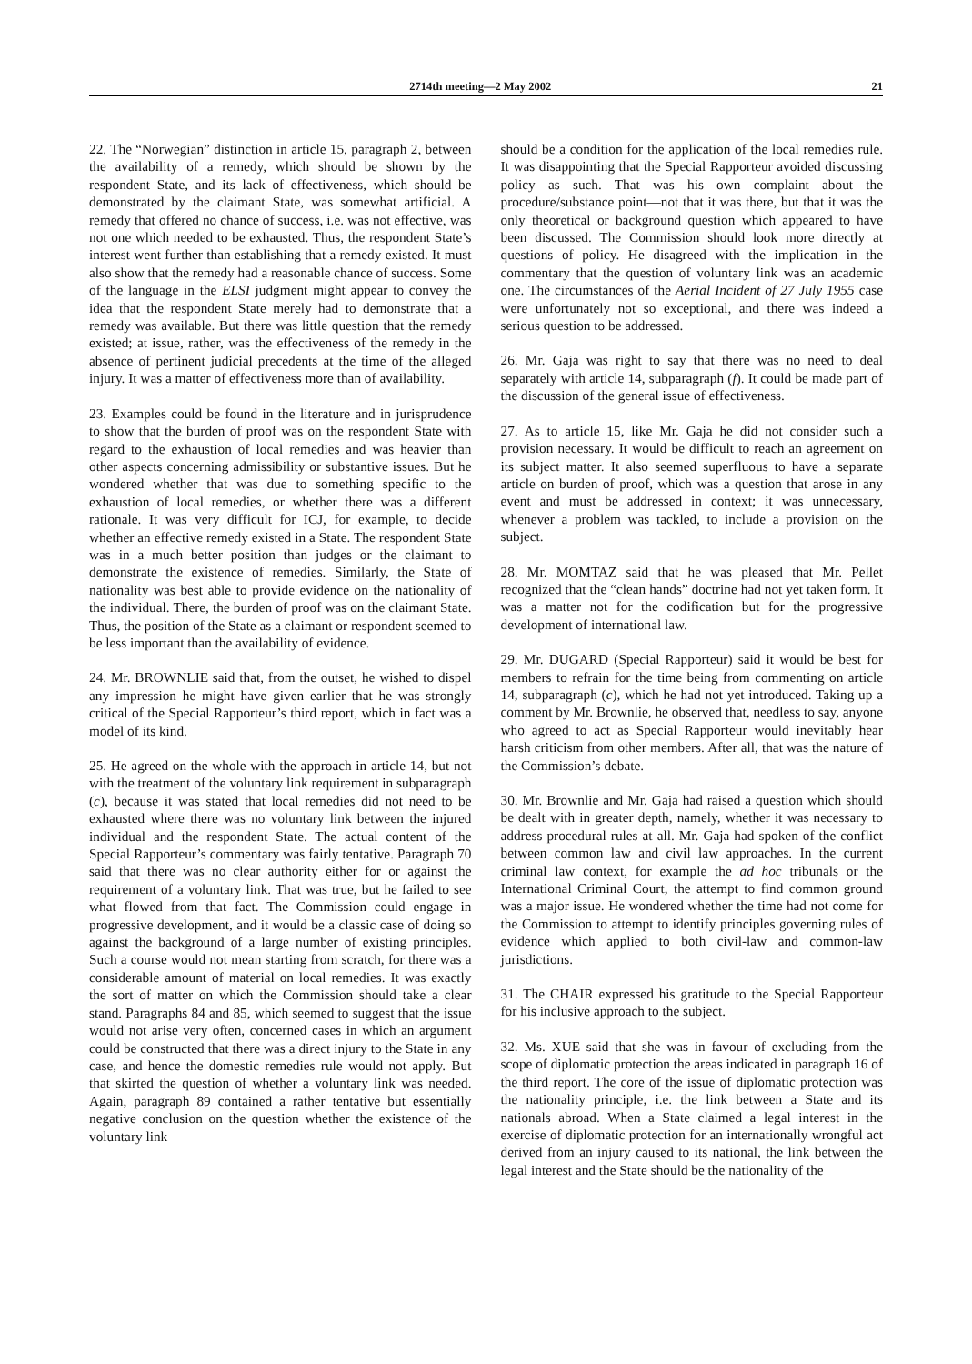2714th meeting—2 May 2002 21
22. The “Norwegian” distinction in article 15, paragraph 2, between the availability of a remedy, which should be shown by the respondent State, and its lack of effectiveness, which should be demonstrated by the claimant State, was somewhat artificial. A remedy that offered no chance of success, i.e. was not effective, was not one which needed to be exhausted. Thus, the respondent State’s interest went further than establishing that a remedy existed. It must also show that the remedy had a reasonable chance of success. Some of the language in the ELSI judgment might appear to convey the idea that the respondent State merely had to demonstrate that a remedy was available. But there was little question that the remedy existed; at issue, rather, was the effectiveness of the remedy in the absence of pertinent judicial precedents at the time of the alleged injury. It was a matter of effectiveness more than of availability.
23. Examples could be found in the literature and in jurisprudence to show that the burden of proof was on the respondent State with regard to the exhaustion of local remedies and was heavier than other aspects concerning admissibility or substantive issues. But he wondered whether that was due to something specific to the exhaustion of local remedies, or whether there was a different rationale. It was very difficult for ICJ, for example, to decide whether an effective remedy existed in a State. The respondent State was in a much better position than judges or the claimant to demonstrate the existence of remedies. Similarly, the State of nationality was best able to provide evidence on the nationality of the individual. There, the burden of proof was on the claimant State. Thus, the position of the State as a claimant or respondent seemed to be less important than the availability of evidence.
24. Mr. BROWNLIE said that, from the outset, he wished to dispel any impression he might have given earlier that he was strongly critical of the Special Rapporteur’s third report, which in fact was a model of its kind.
25. He agreed on the whole with the approach in article 14, but not with the treatment of the voluntary link requirement in subparagraph (c), because it was stated that local remedies did not need to be exhausted where there was no voluntary link between the injured individual and the respondent State. The actual content of the Special Rapporteur’s commentary was fairly tentative. Paragraph 70 said that there was no clear authority either for or against the requirement of a voluntary link. That was true, but he failed to see what flowed from that fact. The Commission could engage in progressive development, and it would be a classic case of doing so against the background of a large number of existing principles. Such a course would not mean starting from scratch, for there was a considerable amount of material on local remedies. It was exactly the sort of matter on which the Commission should take a clear stand. Paragraphs 84 and 85, which seemed to suggest that the issue would not arise very often, concerned cases in which an argument could be constructed that there was a direct injury to the State in any case, and hence the domestic remedies rule would not apply. But that skirted the question of whether a voluntary link was needed. Again, paragraph 89 contained a rather tentative but essentially negative conclusion on the question whether the existence of the voluntary link
should be a condition for the application of the local remedies rule. It was disappointing that the Special Rapporteur avoided discussing policy as such. That was his own complaint about the procedure/substance point—not that it was there, but that it was the only theoretical or background question which appeared to have been discussed. The Commission should look more directly at questions of policy. He disagreed with the implication in the commentary that the question of voluntary link was an academic one. The circumstances of the Aerial Incident of 27 July 1955 case were unfortunately not so exceptional, and there was indeed a serious question to be addressed.
26. Mr. Gaja was right to say that there was no need to deal separately with article 14, subparagraph (f). It could be made part of the discussion of the general issue of effectiveness.
27. As to article 15, like Mr. Gaja he did not consider such a provision necessary. It would be difficult to reach an agreement on its subject matter. It also seemed superfluous to have a separate article on burden of proof, which was a question that arose in any event and must be addressed in context; it was unnecessary, whenever a problem was tackled, to include a provision on the subject.
28. Mr. MOMTAZ said that he was pleased that Mr. Pellet recognized that the “clean hands” doctrine had not yet taken form. It was a matter not for the codification but for the progressive development of international law.
29. Mr. DUGARD (Special Rapporteur) said it would be best for members to refrain for the time being from commenting on article 14, subparagraph (c), which he had not yet introduced. Taking up a comment by Mr. Brownlie, he observed that, needless to say, anyone who agreed to act as Special Rapporteur would inevitably hear harsh criticism from other members. After all, that was the nature of the Commission’s debate.
30. Mr. Brownlie and Mr. Gaja had raised a question which should be dealt with in greater depth, namely, whether it was necessary to address procedural rules at all. Mr. Gaja had spoken of the conflict between common law and civil law approaches. In the current criminal law context, for example the ad hoc tribunals or the International Criminal Court, the attempt to find common ground was a major issue. He wondered whether the time had not come for the Commission to attempt to identify principles governing rules of evidence which applied to both civil-law and common-law jurisdictions.
31. The CHAIR expressed his gratitude to the Special Rapporteur for his inclusive approach to the subject.
32. Ms. XUE said that she was in favour of excluding from the scope of diplomatic protection the areas indicated in paragraph 16 of the third report. The core of the issue of diplomatic protection was the nationality principle, i.e. the link between a State and its nationals abroad. When a State claimed a legal interest in the exercise of diplomatic protection for an internationally wrongful act derived from an injury caused to its national, the link between the legal interest and the State should be the nationality of the